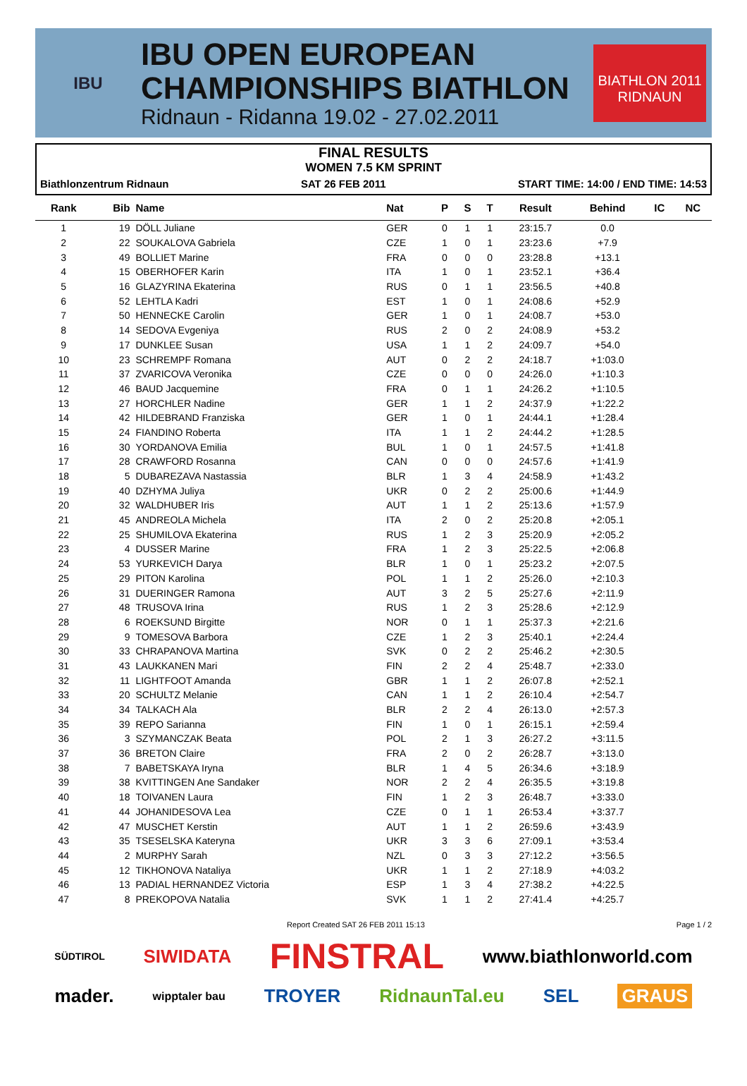IBU
IBU OPEN EUROPEAN
CHAMPIONSHIPS BIATHLON
Ridnaun - Ridanna 19.02 - 27.02.2011
BIATHLON 2011
RIDNAUN
FINAL RESULTS
WOMEN 7.5 KM SPRINT
Biathlonzentrum Ridnaun SAT 26 FEB 2011 START TIME: 14:00 / END TIME: 14:53
| Rank | Bib | Name | Nat | P | S | T | Result | Behind | IC | NC |
| --- | --- | --- | --- | --- | --- | --- | --- | --- | --- | --- |
| 1 | 19 | DÖLL Juliane | GER | 0 | 1 | 1 | 23:15.7 | 0.0 | | |
| 2 | 22 | SOUKALOVA Gabriela | CZE | 1 | 0 | 1 | 23:23.6 | +7.9 | | |
| 3 | 49 | BOLLIET Marine | FRA | 0 | 0 | 0 | 23:28.8 | +13.1 | | |
| 4 | 15 | OBERHOFER Karin | ITA | 1 | 0 | 1 | 23:52.1 | +36.4 | | |
| 5 | 16 | GLAZYRINA Ekaterina | RUS | 0 | 1 | 1 | 23:56.5 | +40.8 | | |
| 6 | 52 | LEHTLA Kadri | EST | 1 | 0 | 1 | 24:08.6 | +52.9 | | |
| 7 | 50 | HENNECKE Carolin | GER | 1 | 0 | 1 | 24:08.7 | +53.0 | | |
| 8 | 14 | SEDOVA Evgeniya | RUS | 2 | 0 | 2 | 24:08.9 | +53.2 | | |
| 9 | 17 | DUNKLEE Susan | USA | 1 | 1 | 2 | 24:09.7 | +54.0 | | |
| 10 | 23 | SCHREMPF Romana | AUT | 0 | 2 | 2 | 24:18.7 | +1:03.0 | | |
| 11 | 37 | ZVARICOVA Veronika | CZE | 0 | 0 | 0 | 24:26.0 | +1:10.3 | | |
| 12 | 46 | BAUD Jacquemine | FRA | 0 | 1 | 1 | 24:26.2 | +1:10.5 | | |
| 13 | 27 | HORCHLER Nadine | GER | 1 | 1 | 2 | 24:37.9 | +1:22.2 | | |
| 14 | 42 | HILDEBRAND Franziska | GER | 1 | 0 | 1 | 24:44.1 | +1:28.4 | | |
| 15 | 24 | FIANDINO Roberta | ITA | 1 | 1 | 2 | 24:44.2 | +1:28.5 | | |
| 16 | 30 | YORDANOVA Emilia | BUL | 1 | 0 | 1 | 24:57.5 | +1:41.8 | | |
| 17 | 28 | CRAWFORD Rosanna | CAN | 0 | 0 | 0 | 24:57.6 | +1:41.9 | | |
| 18 | 5 | DUBAREZAVA Nastassia | BLR | 1 | 3 | 4 | 24:58.9 | +1:43.2 | | |
| 19 | 40 | DZHYMA Juliya | UKR | 0 | 2 | 2 | 25:00.6 | +1:44.9 | | |
| 20 | 32 | WALDHUBER Iris | AUT | 1 | 1 | 2 | 25:13.6 | +1:57.9 | | |
| 21 | 45 | ANDREOLA Michela | ITA | 2 | 0 | 2 | 25:20.8 | +2:05.1 | | |
| 22 | 25 | SHUMILOVA Ekaterina | RUS | 1 | 2 | 3 | 25:20.9 | +2:05.2 | | |
| 23 | 4 | DUSSER Marine | FRA | 1 | 2 | 3 | 25:22.5 | +2:06.8 | | |
| 24 | 53 | YURKEVICH Darya | BLR | 1 | 0 | 1 | 25:23.2 | +2:07.5 | | |
| 25 | 29 | PITON Karolina | POL | 1 | 1 | 2 | 25:26.0 | +2:10.3 | | |
| 26 | 31 | DUERINGER Ramona | AUT | 3 | 2 | 5 | 25:27.6 | +2:11.9 | | |
| 27 | 48 | TRUSOVA Irina | RUS | 1 | 2 | 3 | 25:28.6 | +2:12.9 | | |
| 28 | 6 | ROEKSUND Birgitte | NOR | 0 | 1 | 1 | 25:37.3 | +2:21.6 | | |
| 29 | 9 | TOMESOVA Barbora | CZE | 1 | 2 | 3 | 25:40.1 | +2:24.4 | | |
| 30 | 33 | CHRAPANOVA Martina | SVK | 0 | 2 | 2 | 25:46.2 | +2:30.5 | | |
| 31 | 43 | LAUKKANEN Mari | FIN | 2 | 2 | 4 | 25:48.7 | +2:33.0 | | |
| 32 | 11 | LIGHTFOOT Amanda | GBR | 1 | 1 | 2 | 26:07.8 | +2:52.1 | | |
| 33 | 20 | SCHULTZ Melanie | CAN | 1 | 1 | 2 | 26:10.4 | +2:54.7 | | |
| 34 | 34 | TALKACH Ala | BLR | 2 | 2 | 4 | 26:13.0 | +2:57.3 | | |
| 35 | 39 | REPO Sarianna | FIN | 1 | 0 | 1 | 26:15.1 | +2:59.4 | | |
| 36 | 3 | SZYMANCZAK Beata | POL | 2 | 1 | 3 | 26:27.2 | +3:11.5 | | |
| 37 | 36 | BRETON Claire | FRA | 2 | 0 | 2 | 26:28.7 | +3:13.0 | | |
| 38 | 7 | BABETSKAYA Iryna | BLR | 1 | 4 | 5 | 26:34.6 | +3:18.9 | | |
| 39 | 38 | KVITTINGEN Ane Sandaker | NOR | 2 | 2 | 4 | 26:35.5 | +3:19.8 | | |
| 40 | 18 | TOIVANEN Laura | FIN | 1 | 2 | 3 | 26:48.7 | +3:33.0 | | |
| 41 | 44 | JOHANIDESOVA Lea | CZE | 0 | 1 | 1 | 26:53.4 | +3:37.7 | | |
| 42 | 47 | MUSCHET Kerstin | AUT | 1 | 1 | 2 | 26:59.6 | +3:43.9 | | |
| 43 | 35 | TSESELSKA Kateryna | UKR | 3 | 3 | 6 | 27:09.1 | +3:53.4 | | |
| 44 | 2 | MURPHY Sarah | NZL | 0 | 3 | 3 | 27:12.2 | +3:56.5 | | |
| 45 | 12 | TIKHONOVA Nataliya | UKR | 1 | 1 | 2 | 27:18.9 | +4:03.2 | | |
| 46 | 13 | PADIAL HERNANDEZ Victoria | ESP | 1 | 3 | 4 | 27:38.2 | +4:22.5 | | |
| 47 | 8 | PREKOPOVA Natalia | SVK | 1 | 1 | 2 | 27:41.4 | +4:25.7 | | |
Report Created SAT 26 FEB 2011 15:13 Page 1 / 2
SÜDTIROL SIWIDATA FINSTRAL www.biathlonworld.com
mader. wipptaler bau TROYER RidnaunTal.eu SEL GRAUS